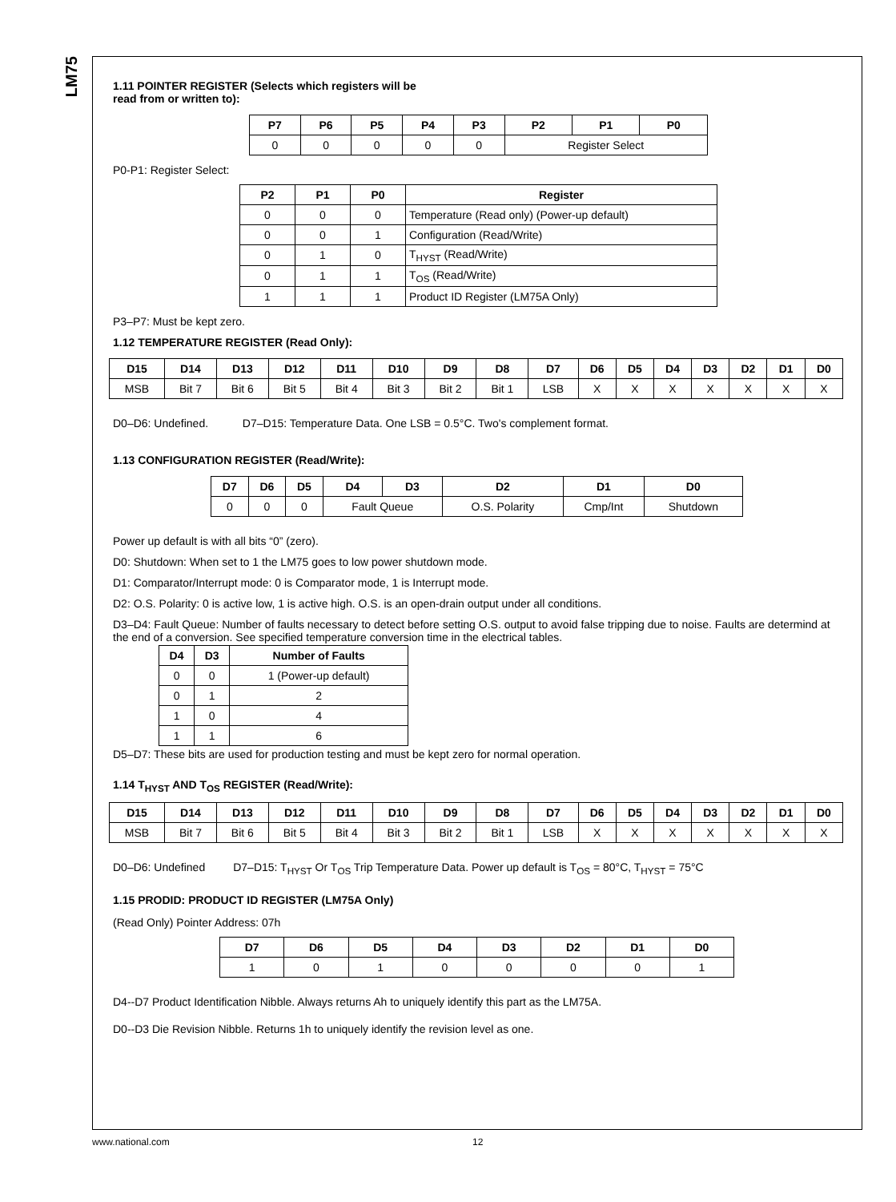LM75
1.11 POINTER REGISTER (Selects which registers will be
read from or written to):
| P7 | P6 | P5 | P4 | P3 | P2 | P1 | P0 |
| --- | --- | --- | --- | --- | --- | --- | --- |
| 0 | 0 | 0 | 0 | 0 | Register Select | | |
P0-P1: Register Select:
| P2 | P1 | P0 | Register |
| --- | --- | --- | --- |
| 0 | 0 | 0 | Temperature (Read only) (Power-up default) |
| 0 | 0 | 1 | Configuration (Read/Write) |
| 0 | 1 | 0 | T<sub>HYST</sub> (Read/Write) |
| 0 | 1 | 1 | T<sub>OS</sub> (Read/Write) |
| 1 | 1 | 1 | Product ID Register (LM75A Only) |
P3–P7: Must be kept zero.
1.12 TEMPERATURE REGISTER (Read Only):
| D15 | D14 | D13 | D12 | D11 | D10 | D9 | D8 | D7 | D6 | D5 | D4 | D3 | D2 | D1 | D0 |
| --- | --- | --- | --- | --- | --- | --- | --- | --- | --- | --- | --- | --- | --- | --- | --- |
| MSB | Bit 7 | Bit 6 | Bit 5 | Bit 4 | Bit 3 | Bit 2 | Bit 1 | LSB | X | X | X | X | X | X | X |
D0–D6: Undefined. D7–D15: Temperature Data. One LSB = 0.5°C. Two's complement format.
1.13 CONFIGURATION REGISTER (Read/Write):
| D7 | D6 | D5 | D4 | D3 | D2 | D1 | D0 |
| --- | --- | --- | --- | --- | --- | --- | --- |
| 0 | 0 | 0 | Fault Queue | | O.S. Polarity | Cmp/Int | Shutdown |
Power up default is with all bits “0” (zero).
D0: Shutdown: When set to 1 the LM75 goes to low power shutdown mode.
D1: Comparator/Interrupt mode: 0 is Comparator mode, 1 is Interrupt mode.
D2: O.S. Polarity: 0 is active low, 1 is active high. O.S. is an open-drain output under all conditions.
D3–D4: Fault Queue: Number of faults necessary to detect before setting O.S. output to avoid false tripping due to noise. Faults are determind at the end of a conversion. See specified temperature conversion time in the electrical tables.
| D4 | D3 | Number of Faults |
| --- | --- | --- |
| 0 | 0 | 1 (Power-up default) |
| 0 | 1 | 2 |
| 1 | 0 | 4 |
| 1 | 1 | 6 |
D5–D7: These bits are used for production testing and must be kept zero for normal operation.
1.14 T<sub>HYST</sub> AND T<sub>OS</sub> REGISTER (Read/Write):
| D15 | D14 | D13 | D12 | D11 | D10 | D9 | D8 | D7 | D6 | D5 | D4 | D3 | D2 | D1 | D0 |
| --- | --- | --- | --- | --- | --- | --- | --- | --- | --- | --- | --- | --- | --- | --- | --- |
| MSB | Bit 7 | Bit 6 | Bit 5 | Bit 4 | Bit 3 | Bit 2 | Bit 1 | LSB | X | X | X | X | X | X | X |
D0–D6: Undefined D7–D15: T<sub>HYST</sub> Or T<sub>OS</sub> Trip Temperature Data. Power up default is T<sub>OS</sub> = 80°C, T<sub>HYST</sub> = 75°C
1.15 PRODID: PRODUCT ID REGISTER (LM75A Only)
(Read Only) Pointer Address: 07h
| D7 | D6 | D5 | D4 | D3 | D2 | D1 | D0 |
| --- | --- | --- | --- | --- | --- | --- | --- |
| 1 | 0 | 1 | 0 | 0 | 0 | 0 | 1 |
D4--D7 Product Identification Nibble. Always returns Ah to uniquely identify this part as the LM75A.
D0--D3 Die Revision Nibble. Returns 1h to uniquely identify the revision level as one.
www.national.com 12